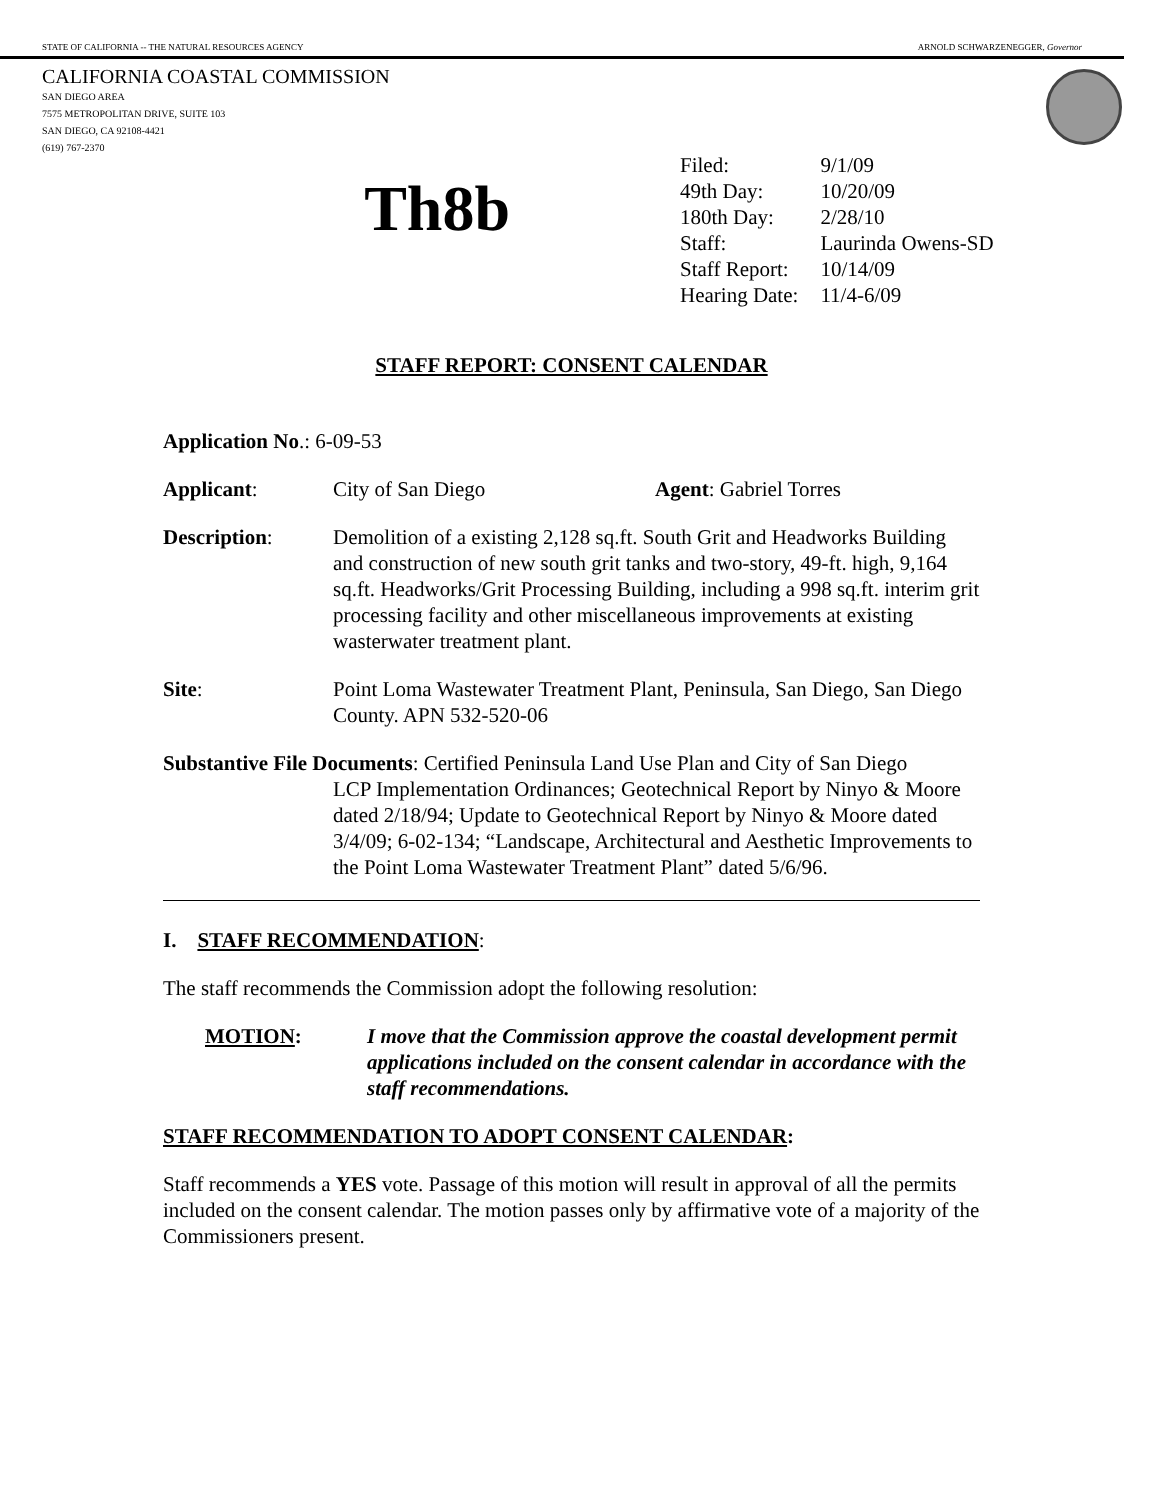STATE OF CALIFORNIA -- THE NATURAL RESOURCES AGENCY ARNOLD SCHWARZENEGGER, Governor
CALIFORNIA COASTAL COMMISSION
SAN DIEGO AREA
7575 METROPOLITAN DRIVE, SUITE 103
SAN DIEGO, CA 92108-4421
(619) 767-2370
Th8b
| Filed: | 9/1/09 |
| 49th Day: | 10/20/09 |
| 180th Day: | 2/28/10 |
| Staff: | Laurinda Owens-SD |
| Staff Report: | 10/14/09 |
| Hearing Date: | 11/4-6/09 |
STAFF REPORT: CONSENT CALENDAR
Application No.: 6-09-53
Applicant: City of San Diego Agent: Gabriel Torres
Description: Demolition of a existing 2,128 sq.ft. South Grit and Headworks Building and construction of new south grit tanks and two-story, 49-ft. high, 9,164 sq.ft. Headworks/Grit Processing Building, including a 998 sq.ft. interim grit processing facility and other miscellaneous improvements at existing wasterwater treatment plant.
Site: Point Loma Wastewater Treatment Plant, Peninsula, San Diego, San Diego County. APN 532-520-06
Substantive File Documents: Certified Peninsula Land Use Plan and City of San Diego
LCP Implementation Ordinances; Geotechnical Report by Ninyo & Moore dated 2/18/94; Update to Geotechnical Report by Ninyo & Moore dated 3/4/09; 6-02-134; “Landscape, Architectural and Aesthetic Improvements to the Point Loma Wastewater Treatment Plant” dated 5/6/96.
I. STAFF RECOMMENDATION:
The staff recommends the Commission adopt the following resolution:
MOTION: I move that the Commission approve the coastal development permit applications included on the consent calendar in accordance with the staff recommendations.
STAFF RECOMMENDATION TO ADOPT CONSENT CALENDAR:
Staff recommends a YES vote. Passage of this motion will result in approval of all the permits included on the consent calendar. The motion passes only by affirmative vote of a majority of the Commissioners present.